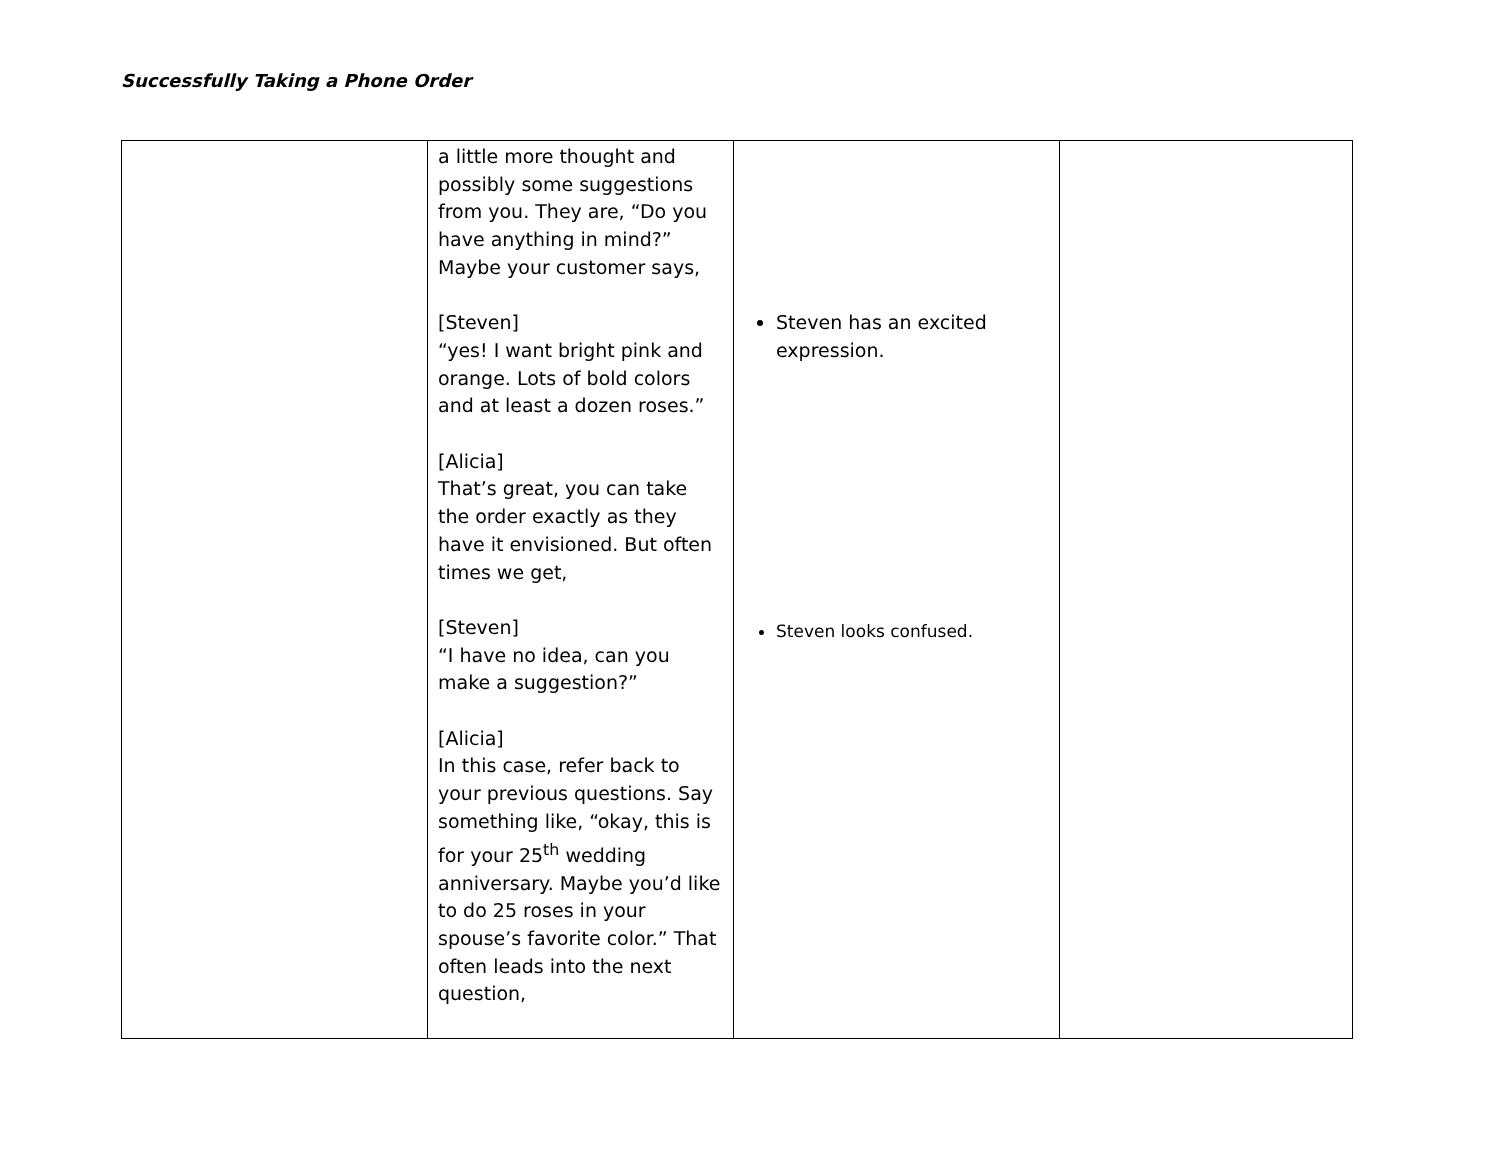Successfully Taking a Phone Order
| | a little more thought and possibly some suggestions from you. They are, “Do you have anything in mind?” Maybe your customer says, [Steven] “yes! I want bright pink and orange. Lots of bold colors and at least a dozen roses.” [Alicia] That’s great, you can take the order exactly as they have it envisioned. But often times we get, [Steven] “I have no idea, can you make a suggestion?” [Alicia] In this case, refer back to your previous questions. Say something like, “okay, this is for your 25<sup>th</sup> wedding anniversary. Maybe you’d like to do 25 roses in your spouse’s favorite color.” That often leads into the next question, | Steven has an excited expression. Steven looks confused. | |